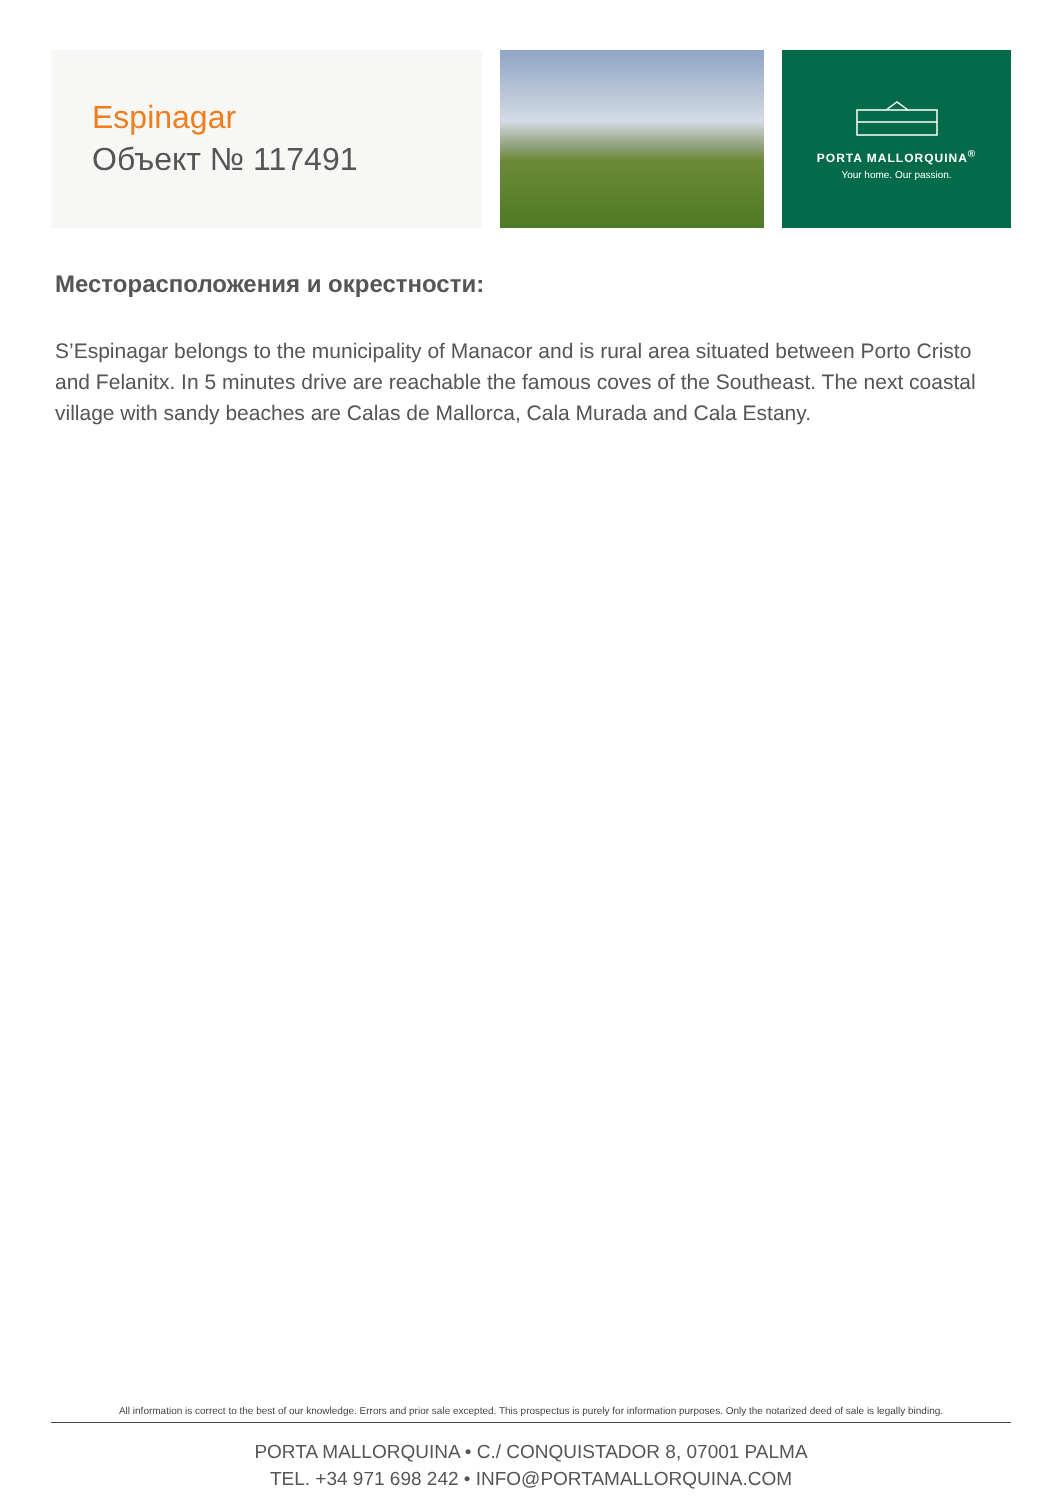Espinagar
Объект № 117491
PORTA MALLORQUINA<sup>®</sup>
Your home. Our passion.
Месторасположения и окрестности:
S’Espinagar belongs to the municipality of Manacor and is rural area situated between Porto Cristo and Felanitx. In 5 minutes drive are reachable the famous coves of the Southeast. The next coastal village with sandy beaches are Calas de Mallorca, Cala Murada and Cala Estany.
All information is correct to the best of our knowledge. Errors and prior sale excepted. This prospectus is purely for information purposes. Only the notarized deed of sale is legally binding.
PORTA MALLORQUINA • C./ CONQUISTADOR 8, 07001 PALMA
TEL. +34 971 698 242 • INFO@PORTAMALLORQUINA.COM